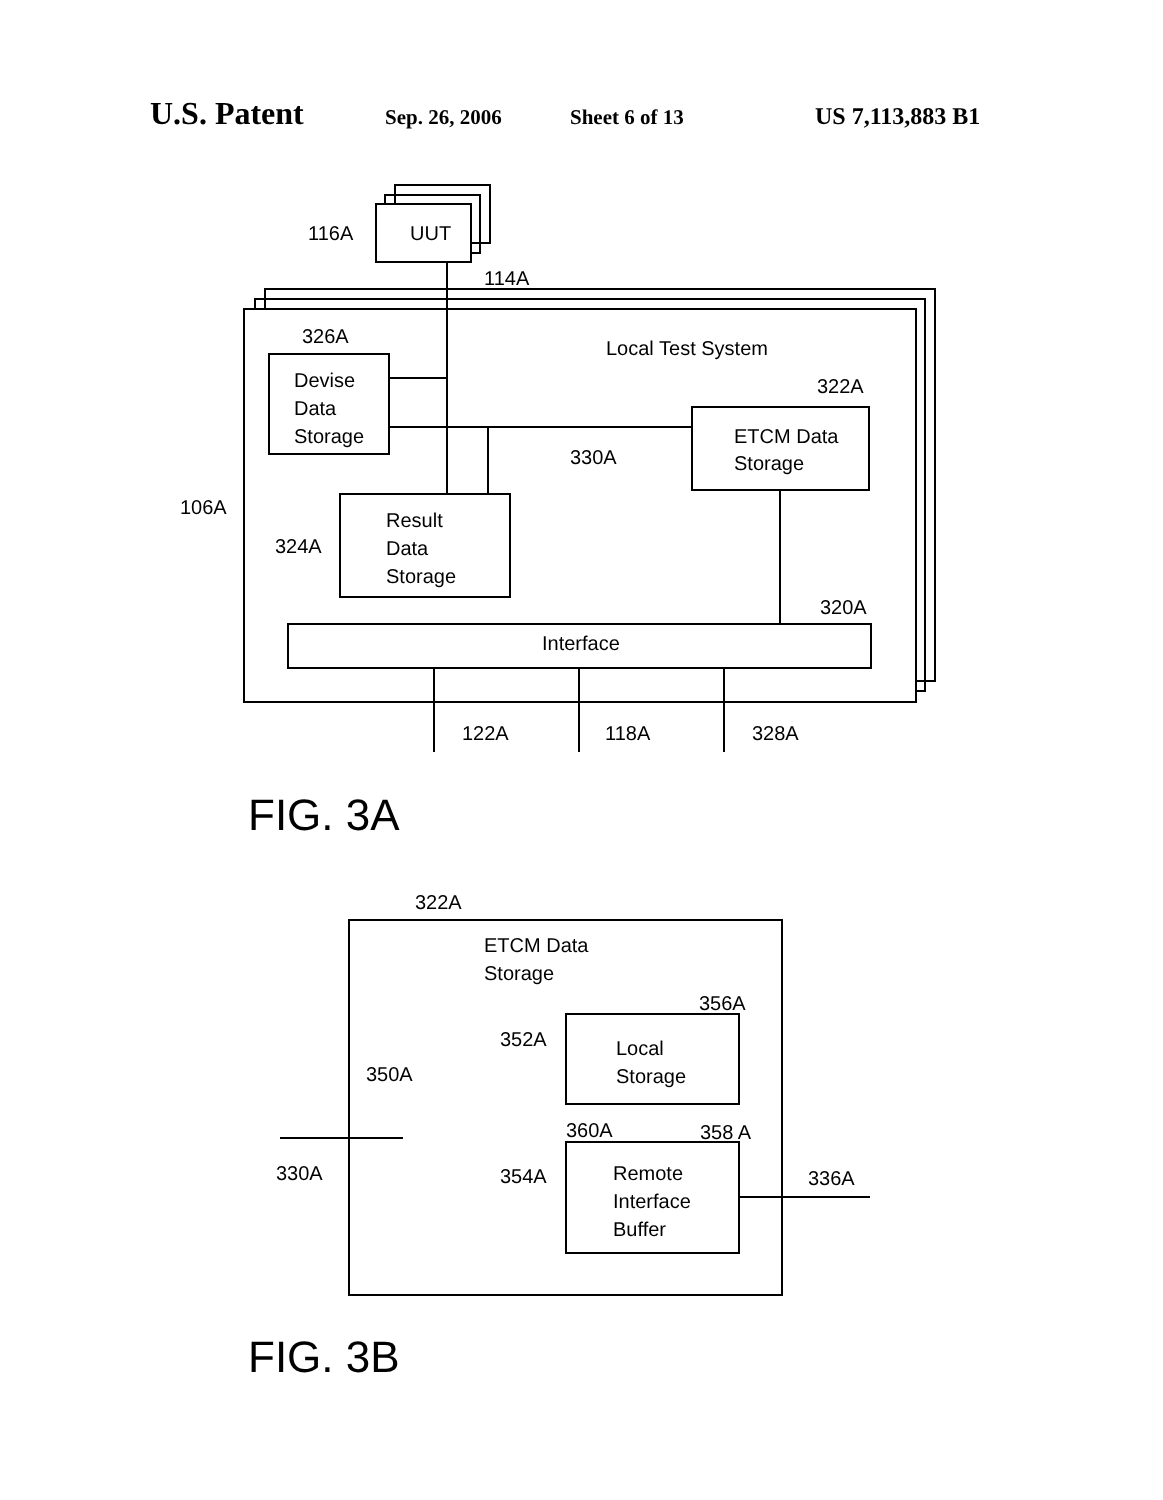U.S. Patent Sep. 26, 2006 Sheet 6 of 13 US 7,113,883 B1
UUT
116A
114A
Local Test System
Devise
Data
Storage
326A
330A
ETCM Data
Storage
322A
Result
Data
Storage
324A
106A
320A
Interface
122A
118A
328A
FIG. 3A
322A
ETCM Data
Storage
Local
Storage
356A
352A
350A
330A
360A
358 A
Remote
Interface
Buffer
354A
336A
FIG. 3B